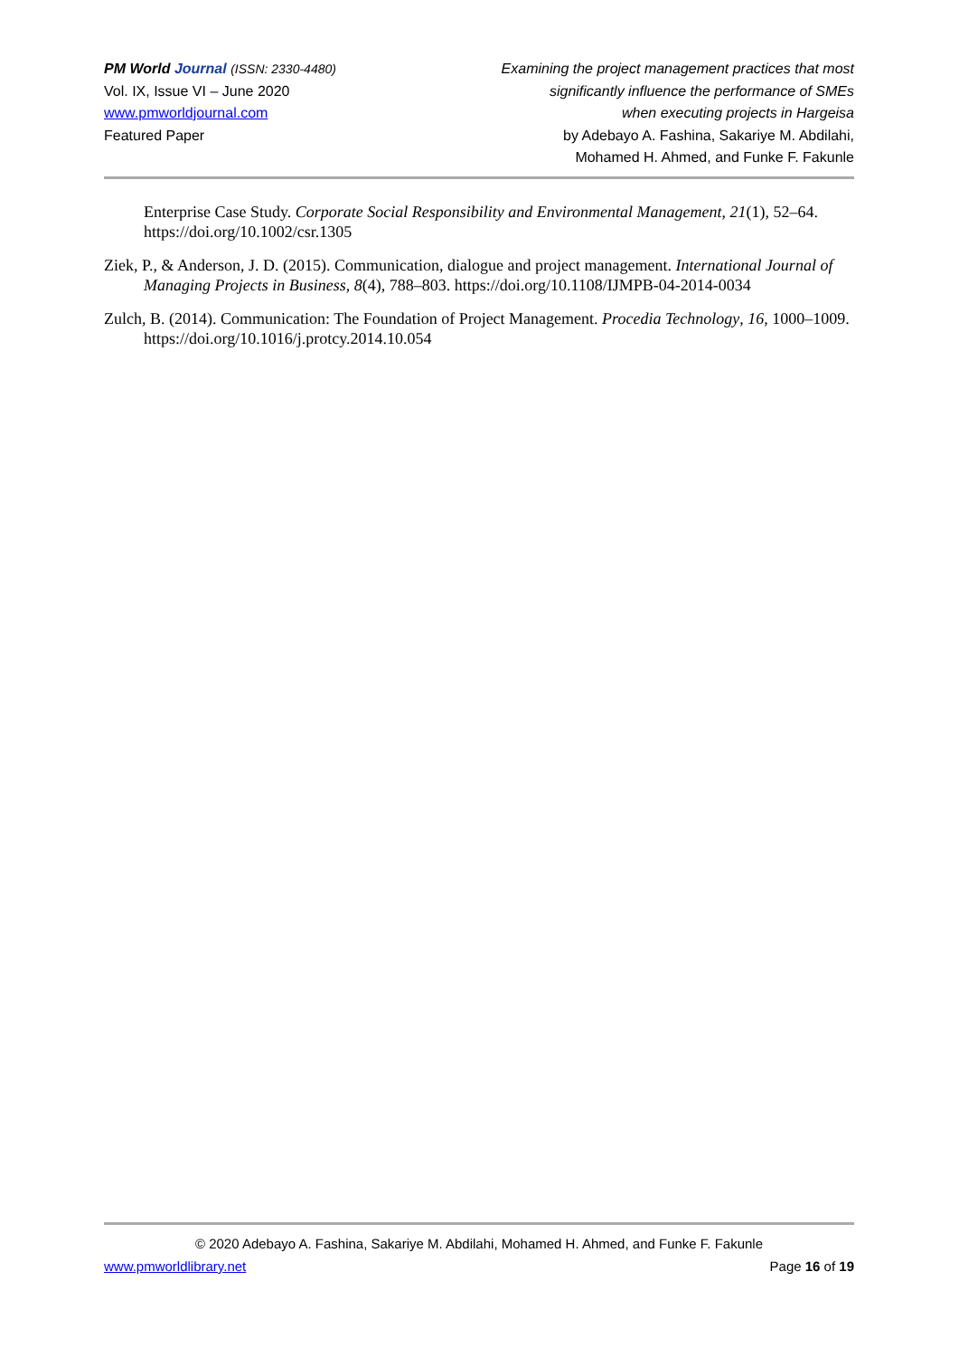PM World Journal (ISSN: 2330-4480)
Vol. IX, Issue VI – June 2020
www.pmworldjournal.com
Featured Paper
Examining the project management practices that most
significantly influence the performance of SMEs
when executing projects in Hargeisa
by Adebayo A. Fashina, Sakariye M. Abdilahi,
Mohamed H. Ahmed, and Funke F. Fakunle
Enterprise Case Study. Corporate Social Responsibility and Environmental Management, 21(1), 52–64. https://doi.org/10.1002/csr.1305
Ziek, P., & Anderson, J. D. (2015). Communication, dialogue and project management. International Journal of Managing Projects in Business, 8(4), 788–803. https://doi.org/10.1108/IJMPB-04-2014-0034
Zulch, B. (2014). Communication: The Foundation of Project Management. Procedia Technology, 16, 1000–1009. https://doi.org/10.1016/j.protcy.2014.10.054
© 2020 Adebayo A. Fashina, Sakariye M. Abdilahi, Mohamed H. Ahmed, and Funke F. Fakunle
www.pmworldlibrary.net Page 16 of 19